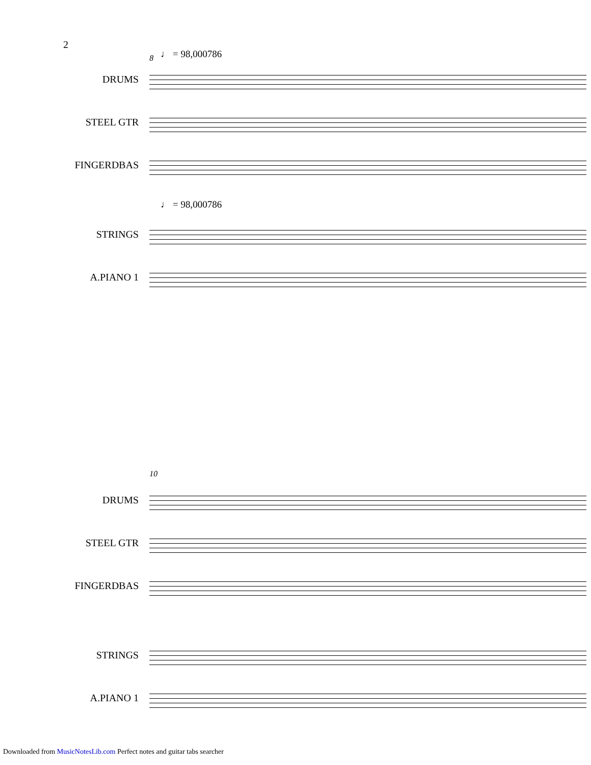2
8 ♩ = 98,000786
DRUMS
STEEL GTR
FINGERDBAS
♩ = 98,000786
STRINGS
A.PIANO 1
10
DRUMS
STEEL GTR
FINGERDBAS
STRINGS
A.PIANO 1
Downloaded from MusicNotesLib.com Perfect notes and guitar tabs searcher